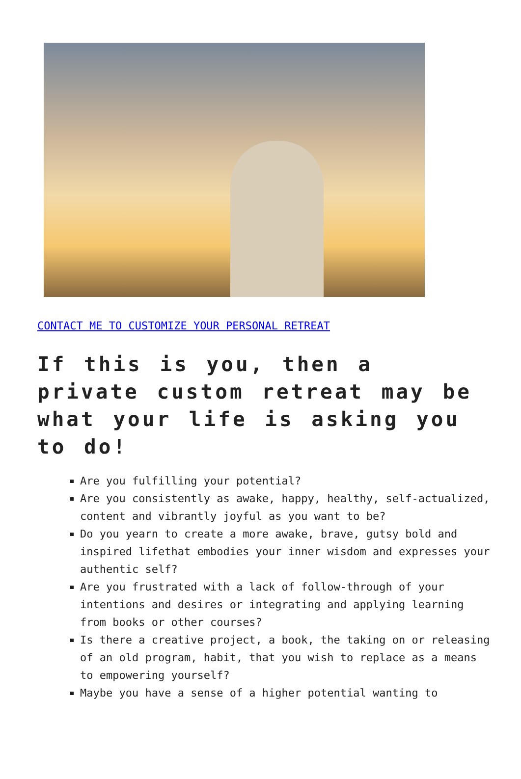CONTACT ME TO CUSTOMIZE YOUR PERSONAL RETREAT
If this is you, then a private custom retreat may be what your life is asking you to do!
Are you fulfilling your potential?
Are you consistently as awake, happy, healthy, self-actualized, content and vibrantly joyful as you want to be?
Do you yearn to create a more awake, brave, gutsy bold and inspired lifethat embodies your inner wisdom and expresses your authentic self?
Are you frustrated with a lack of follow-through of your intentions and desires or integrating and applying learning from books or other courses?
Is there a creative project, a book, the taking on or releasing of an old program, habit, that you wish to replace as a means to empowering yourself?
Maybe you have a sense of a higher potential wanting to